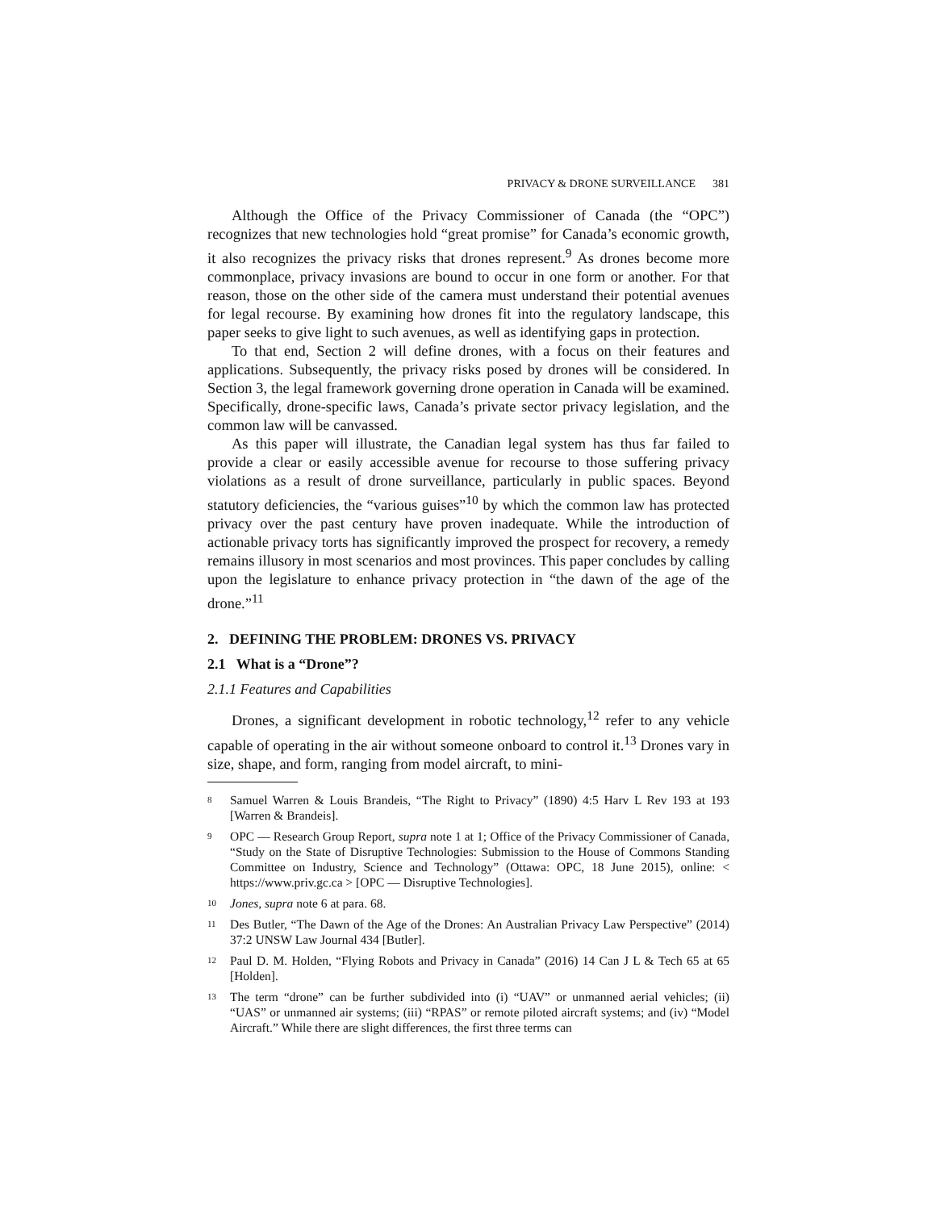PRIVACY & DRONE SURVEILLANCE 381
Although the Office of the Privacy Commissioner of Canada (the “OPC”) recognizes that new technologies hold “great promise” for Canada’s economic growth, it also recognizes the privacy risks that drones represent.<sup>9</sup> As drones become more commonplace, privacy invasions are bound to occur in one form or another. For that reason, those on the other side of the camera must understand their potential avenues for legal recourse. By examining how drones fit into the regulatory landscape, this paper seeks to give light to such avenues, as well as identifying gaps in protection.
To that end, Section 2 will define drones, with a focus on their features and applications. Subsequently, the privacy risks posed by drones will be considered. In Section 3, the legal framework governing drone operation in Canada will be examined. Specifically, drone-specific laws, Canada’s private sector privacy legislation, and the common law will be canvassed.
As this paper will illustrate, the Canadian legal system has thus far failed to provide a clear or easily accessible avenue for recourse to those suffering privacy violations as a result of drone surveillance, particularly in public spaces. Beyond statutory deficiencies, the “various guises”<sup>10</sup> by which the common law has protected privacy over the past century have proven inadequate. While the introduction of actionable privacy torts has significantly improved the prospect for recovery, a remedy remains illusory in most scenarios and most provinces. This paper concludes by calling upon the legislature to enhance privacy protection in “the dawn of the age of the drone.”<sup>11</sup>
2. DEFINING THE PROBLEM: DRONES VS. PRIVACY
2.1 What is a “Drone”?
2.1.1 Features and Capabilities
Drones, a significant development in robotic technology,<sup>12</sup> refer to any vehicle capable of operating in the air without someone onboard to control it.<sup>13</sup> Drones vary in size, shape, and form, ranging from model aircraft, to mini-
<sup>8</sup> Samuel Warren & Louis Brandeis, “The Right to Privacy” (1890) 4:5 Harv L Rev 193 at 193 [Warren & Brandeis].
<sup>9</sup> OPC — Research Group Report, supra note 1 at 1; Office of the Privacy Commissioner of Canada, “Study on the State of Disruptive Technologies: Submission to the House of Commons Standing Committee on Industry, Science and Technology” (Ottawa: OPC, 18 June 2015), online: < https://www.priv.gc.ca > [OPC — Disruptive Technologies].
<sup>10</sup> Jones, supra note 6 at para. 68.
<sup>11</sup> Des Butler, “The Dawn of the Age of the Drones: An Australian Privacy Law Perspective” (2014) 37:2 UNSW Law Journal 434 [Butler].
<sup>12</sup> Paul D. M. Holden, “Flying Robots and Privacy in Canada” (2016) 14 Can J L & Tech 65 at 65 [Holden].
<sup>13</sup> The term “drone” can be further subdivided into (i) “UAV” or unmanned aerial vehicles; (ii) “UAS” or unmanned air systems; (iii) “RPAS” or remote piloted aircraft systems; and (iv) “Model Aircraft.” While there are slight differences, the first three terms can